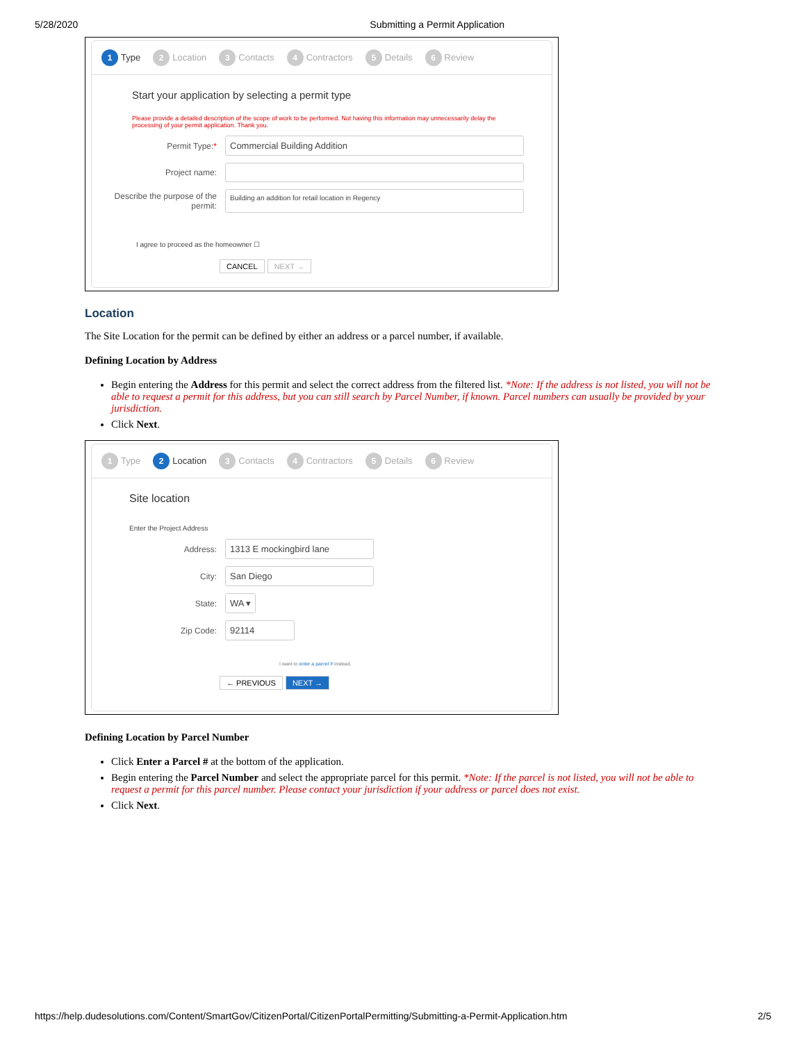5/28/2020 Submitting a Permit Application
1 Type 2 Location 3 Contacts 4 Contractors 5 Details 6 Review
Start your application by selecting a permit type
Please provide a detailed description of the scope of work to be performed. Not having this information may unnecessarily delay the processing of your permit application. Thank you.
Permit Type:*
Commercial Building Addition
Project name:
Describe the purpose of the permit:
Building an addition for retail location in Regency
I agree to proceed as the homeowner ☐
CANCEL NEXT →
Location
The Site Location for the permit can be defined by either an address or a parcel number, if available.
Defining Location by Address
Begin entering the Address for this permit and select the correct address from the filtered list. *Note: If the address is not listed, you will not be able to request a permit for this address, but you can still search by Parcel Number, if known. Parcel numbers can usually be provided by your jurisdiction.
Click Next.
1 Type 2 Location 3 Contacts 4 Contractors 5 Details 6 Review
Site location
Enter the Project Address
Address:
1313 E mockingbird lane
City:
San Diego
State:
WA ▾
Zip Code:
92114
I want to enter a parcel # instead.
← PREVIOUS NEXT →
Defining Location by Parcel Number
Click Enter a Parcel # at the bottom of the application.
Begin entering the Parcel Number and select the appropriate parcel for this permit. *Note: If the parcel is not listed, you will not be able to request a permit for this parcel number. Please contact your jurisdiction if your address or parcel does not exist.
Click Next.
https://help.dudesolutions.com/Content/SmartGov/CitizenPortal/CitizenPortalPermitting/Submitting-a-Permit-Application.htm 2/5